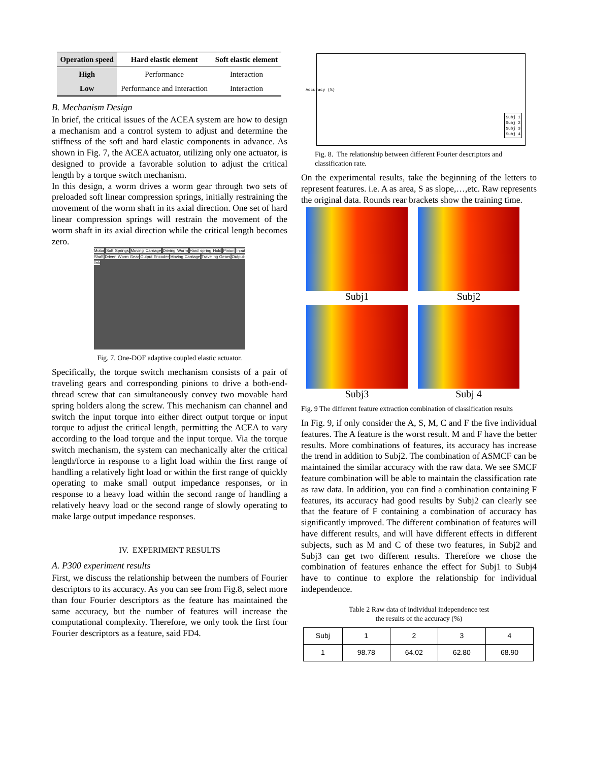| Operation speed | Hard elastic element | Soft elastic element |
| --- | --- | --- |
| High | Performance | Interaction |
| Low | Performance and Interaction | Interaction |
B. Mechanism Design
In brief, the critical issues of the ACEA system are how to design a mechanism and a control system to adjust and determine the stiffness of the soft and hard elastic components in advance. As shown in Fig. 7, the ACEA actuator, utilizing only one actuator, is designed to provide a favorable solution to adjust the critical length by a torque switch mechanism.
In this design, a worm drives a worm gear through two sets of preloaded soft linear compression springs, initially restraining the movement of the worm shaft in its axial direction. One set of hard linear compression springs will restrain the movement of the worm shaft in its axial direction while the critical length becomes zero.
Motor Soft Springs Moving Carriage Driving Worm Hard spring Hold Pinion Input Shaft Driven Worm Gear Output Encoder Moving Carriage Traveling Gears Output- link
Fig. 7. One-DOF adaptive coupled elastic actuator.
Specifically, the torque switch mechanism consists of a pair of traveling gears and corresponding pinions to drive a both-end-thread screw that can simultaneously convey two movable hard spring holders along the screw. This mechanism can channel and switch the input torque into either direct output torque or input torque to adjust the critical length, permitting the ACEA to vary according to the load torque and the input torque. Via the torque switch mechanism, the system can mechanically alter the critical length/force in response to a light load within the first range of handling a relatively light load or within the first range of quickly operating to make small output impedance responses, or in response to a heavy load within the second range of handling a relatively heavy load or the second range of slowly operating to make large output impedance responses.
IV. EXPERIMENT RESULTS
A. P300 experiment results
First, we discuss the relationship between the numbers of Fourier descriptors to its accuracy. As you can see from Fig.8, select more than four Fourier descriptors as the feature has maintained the same accuracy, but the number of features will increase the computational complexity. Therefore, we only took the first four Fourier descriptors as a feature, said FD4.
Subj 1
Subj 2
Subj 3
Subj 4
Accuracy (%)
Fig. 8. The relationship between different Fourier descriptors and classification rate.
On the experimental results, take the beginning of the letters to represent features. i.e. A as area, S as slope,…,etc. Raw represents the original data. Rounds rear brackets show the training time.
Subj1 Subj2
Subj3 Subj 4
Fig. 9 The different feature extraction combination of classification results
In Fig. 9, if only consider the A, S, M, C and F the five individual features. The A feature is the worst result. M and F have the better results. More combinations of features, its accuracy has increase the trend in addition to Subj2. The combination of ASMCF can be maintained the similar accuracy with the raw data. We see SMCF feature combination will be able to maintain the classification rate as raw data. In addition, you can find a combination containing F features, its accuracy had good results by Subj2 can clearly see that the feature of F containing a combination of accuracy has significantly improved. The different combination of features will have different results, and will have different effects in different subjects, such as M and C of these two features, in Subj2 and Subj3 can get two different results. Therefore we chose the combination of features enhance the effect for Subj1 to Subj4 have to continue to explore the relationship for individual independence.
Table 2 Raw data of individual independence test
the results of the accuracy (%)
| Subj | 1 | 2 | 3 | 4 |
| 1 | 98.78 | 64.02 | 62.80 | 68.90 |